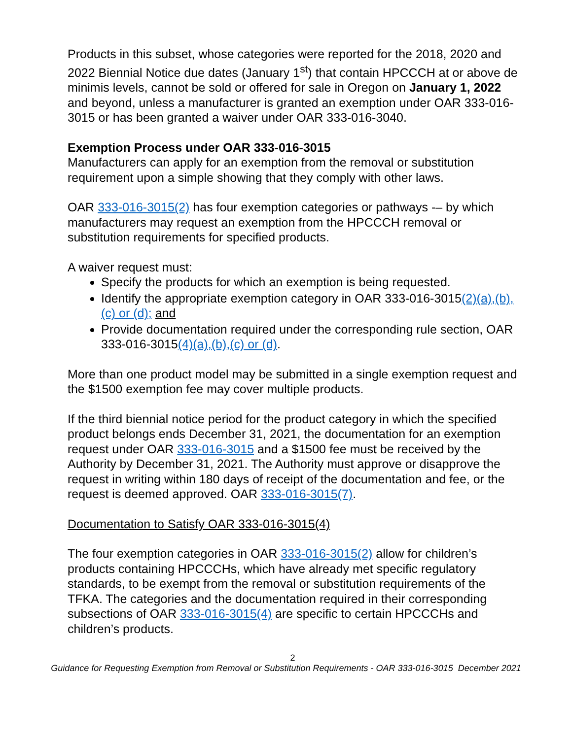Products in this subset, whose categories were reported for the 2018, 2020 and 2022 Biennial Notice due dates (January 1<sup>st</sup>) that contain HPCCCH at or above de minimis levels, cannot be sold or offered for sale in Oregon on January 1, 2022 and beyond, unless a manufacturer is granted an exemption under OAR 333-016-3015 or has been granted a waiver under OAR 333-016-3040.
Exemption Process under OAR 333-016-3015
Manufacturers can apply for an exemption from the removal or substitution requirement upon a simple showing that they comply with other laws.
OAR 333-016-3015(2) has four exemption categories or pathways -– by which manufacturers may request an exemption from the HPCCCH removal or substitution requirements for specified products.
A waiver request must:
Specify the products for which an exemption is being requested.
Identify the appropriate exemption category in OAR 333-016-3015(2)(a),(b),(c) or (d); and
Provide documentation required under the corresponding rule section, OAR 333-016-3015(4)(a),(b),(c) or (d).
More than one product model may be submitted in a single exemption request and the $1500 exemption fee may cover multiple products.
If the third biennial notice period for the product category in which the specified product belongs ends December 31, 2021, the documentation for an exemption request under OAR 333-016-3015 and a $1500 fee must be received by the Authority by December 31, 2021. The Authority must approve or disapprove the request in writing within 180 days of receipt of the documentation and fee, or the request is deemed approved. OAR 333-016-3015(7).
Documentation to Satisfy OAR 333-016-3015(4)
The four exemption categories in OAR 333-016-3015(2) allow for children’s products containing HPCCCHs, which have already met specific regulatory standards, to be exempt from the removal or substitution requirements of the TFKA. The categories and the documentation required in their corresponding subsections of OAR 333-016-3015(4) are specific to certain HPCCCHs and children’s products.
2
Guidance for Requesting Exemption from Removal or Substitution Requirements - OAR 333-016-3015 December 2021